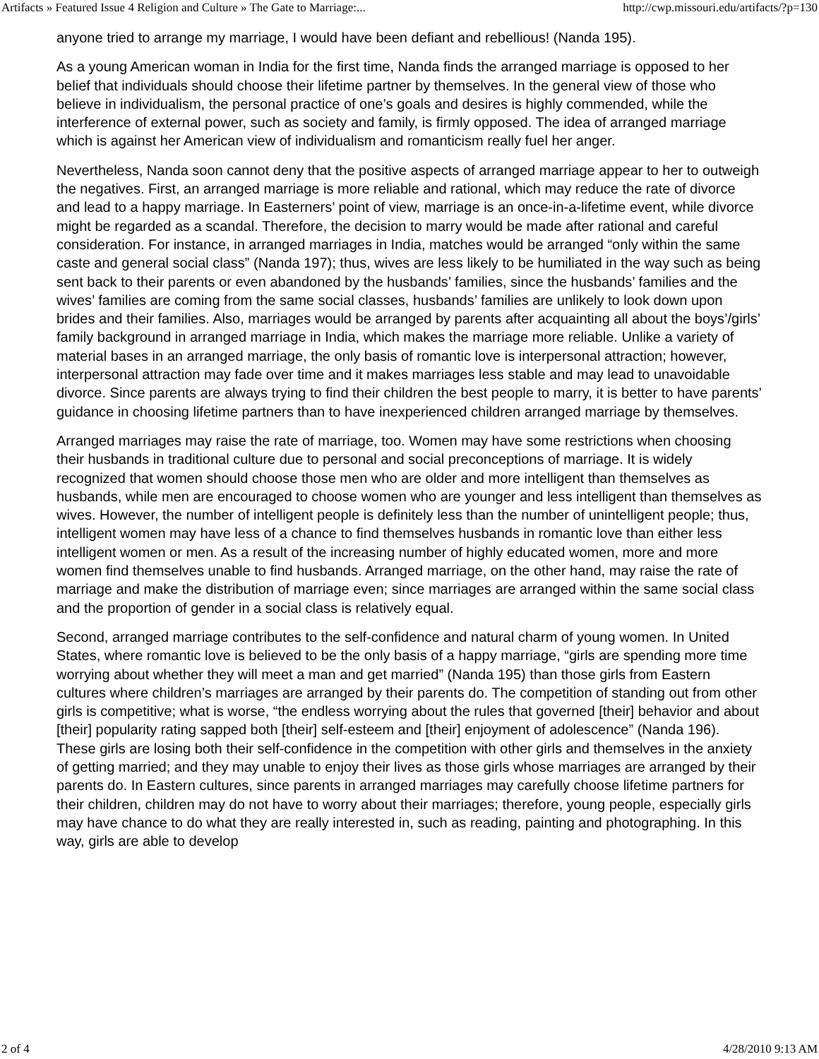Artifacts » Featured Issue 4 Religion and Culture » The Gate to Marriage:... http://cwp.missouri.edu/artifacts/?p=130
anyone tried to arrange my marriage, I would have been defiant and rebellious! (Nanda 195).
As a young American woman in India for the first time, Nanda finds the arranged marriage is opposed to her belief that individuals should choose their lifetime partner by themselves. In the general view of those who believe in individualism, the personal practice of one’s goals and desires is highly commended, while the interference of external power, such as society and family, is firmly opposed. The idea of arranged marriage which is against her American view of individualism and romanticism really fuel her anger.
Nevertheless, Nanda soon cannot deny that the positive aspects of arranged marriage appear to her to outweigh the negatives. First, an arranged marriage is more reliable and rational, which may reduce the rate of divorce and lead to a happy marriage. In Easterners’ point of view, marriage is an once-in-a-lifetime event, while divorce might be regarded as a scandal. Therefore, the decision to marry would be made after rational and careful consideration. For instance, in arranged marriages in India, matches would be arranged “only within the same caste and general social class” (Nanda 197); thus, wives are less likely to be humiliated in the way such as being sent back to their parents or even abandoned by the husbands’ families, since the husbands’ families and the wives’ families are coming from the same social classes, husbands’ families are unlikely to look down upon brides and their families. Also, marriages would be arranged by parents after acquainting all about the boys’/girls’ family background in arranged marriage in India, which makes the marriage more reliable. Unlike a variety of material bases in an arranged marriage, the only basis of romantic love is interpersonal attraction; however, interpersonal attraction may fade over time and it makes marriages less stable and may lead to unavoidable divorce. Since parents are always trying to find their children the best people to marry, it is better to have parents’ guidance in choosing lifetime partners than to have inexperienced children arranged marriage by themselves.
Arranged marriages may raise the rate of marriage, too. Women may have some restrictions when choosing their husbands in traditional culture due to personal and social preconceptions of marriage. It is widely recognized that women should choose those men who are older and more intelligent than themselves as husbands, while men are encouraged to choose women who are younger and less intelligent than themselves as wives. However, the number of intelligent people is definitely less than the number of unintelligent people; thus, intelligent women may have less of a chance to find themselves husbands in romantic love than either less intelligent women or men. As a result of the increasing number of highly educated women, more and more women find themselves unable to find husbands. Arranged marriage, on the other hand, may raise the rate of marriage and make the distribution of marriage even; since marriages are arranged within the same social class and the proportion of gender in a social class is relatively equal.
Second, arranged marriage contributes to the self-confidence and natural charm of young women. In United States, where romantic love is believed to be the only basis of a happy marriage, “girls are spending more time worrying about whether they will meet a man and get married” (Nanda 195) than those girls from Eastern cultures where children’s marriages are arranged by their parents do. The competition of standing out from other girls is competitive; what is worse, “the endless worrying about the rules that governed [their] behavior and about [their] popularity rating sapped both [their] self-esteem and [their] enjoyment of adolescence” (Nanda 196). These girls are losing both their self-confidence in the competition with other girls and themselves in the anxiety of getting married; and they may unable to enjoy their lives as those girls whose marriages are arranged by their parents do. In Eastern cultures, since parents in arranged marriages may carefully choose lifetime partners for their children, children may do not have to worry about their marriages; therefore, young people, especially girls may have chance to do what they are really interested in, such as reading, painting and photographing. In this way, girls are able to develop
2 of 4 4/28/2010 9:13 AM